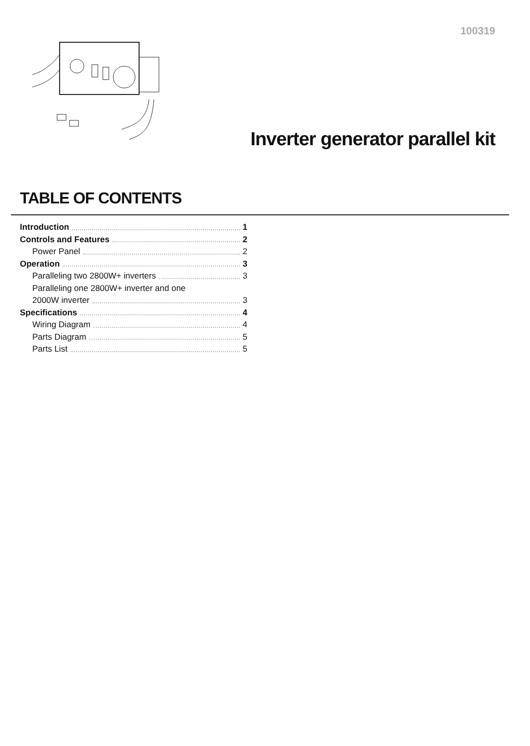100319
Inverter generator parallel kit
TABLE OF CONTENTS
Introduction 1
Controls and Features 2
Power Panel 2
Operation 3
Paralleling two 2800W+ inverters 3
Paralleling one 2800W+ inverter and one
2000W inverter 3
Specifications 4
Wiring Diagram 4
Parts Diagram 5
Parts List 5